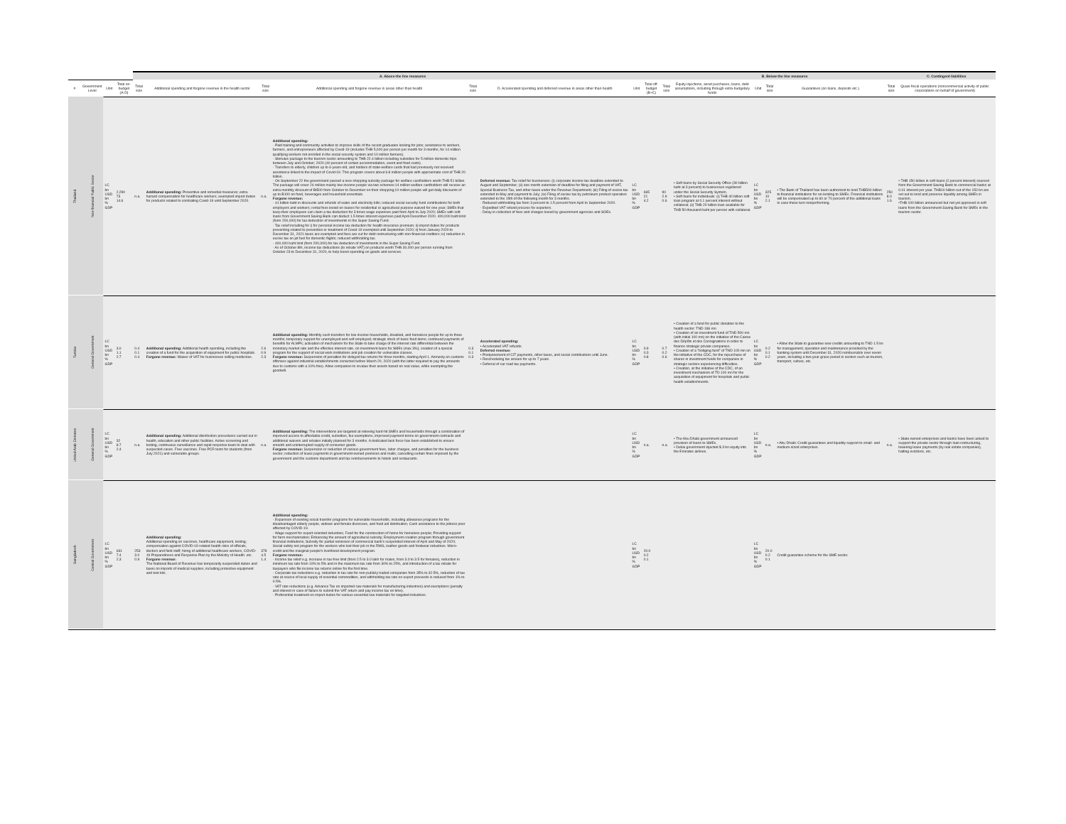| | | | | A. Above-the line measures | | | | | | | | | B. Below the line measures | | | | | C. Contingent liabilities | |
| --- | --- | --- | --- | --- | --- | --- | --- | --- | --- | --- | --- | --- | --- | --- | --- | --- | --- | --- | --- |
| # | Government Level | Unit | Total on-budget (A-D) | Total size | Additional spending and forgone revenue in the health sector | Total size | Additional spending and forgone revenue in areas other than health | Total size | D. Accelerated spending and deferred revenue in areas other than health | Unit | Total off-budget (B+C) | Total size | Equity injections, asset purchases, loans, debt assumptions, including through extra-budgetary funds | Unit | Total size | Guarantees (on loans, deposits etc.) | Total size | Quasi-fiscal operations (noncommercial activity of public corporations on behalf of government) | |
| Thailand | Non-financial Public Sector | LC bn USD bn % GDP | 2,290 73 14.6 | n.a. | Additional spending: Preventive and remedial measures; extra-hazard compensation for healthcare workers; exempted import duties for products related to combating Covid-19 until September 2020. | n.a. | Additional spending: · Paid training and community activities to improve skills of the recent graduates looking for jobs; assistance to workers, farmers, and entrepreneurs affected by Covid-19 (includes THB 5,000 per person per month for 3 months, for 14 million qualifying workers not enrolled in the social security system and 10 million farmers). · Stimulus package to the tourism sector amounting to THB 22.4 billion including subsidies for 5 million domestic trips between July and October; 2020 (40 percent of certain accommodation, event and food costs). · Transfers to elderly, children up to 6-years-old, and holders of state-welfare cards that had previously not received assistance linked to the impact of Covid-19. This program covers about 6.8 million people with approximate cost of THB 20 billion. · On September 22 the government passed a new shopping subsidy package for welfare cardholders worth THB 51 billion. The package will cover 24 million mainly low-income people via two schemes:14 million welfare cardholders will receive an extra monthly discount of Bt500 from October to December on their shopping;10 million people will get daily discounts of up to B100 on food, beverages and household essentials. Forgone revenue: · 41 billion baht in discounts and refunds of water and electricity bills; reduced social security fund contributions for both employers and workers; rental fees levied on leases for residential or agricultural purpose waived for one year; SMEs that keep their employees can claim a tax deduction for 3 times wage expenses paid from April to July 2020; SMEs with soft loans from Government Saving Bank can deduct 1.5 times interest expenses paid April-December 2020. 400,000 baht limit (form 200,000) for tax deduction of investments in the Super Saving Fund. · Tax relief including for i) for personal income tax deduction for health insurance premium; ii) import duties for products preventing related to prevention or treatment of Covid-19 exempted until September 2020; ii) from January 2020 to December 31, 2021 taxes are exempted and fees are cut for debt restructuring with non-financial creditors; iv) reduction in excise tax on jet fuel for domestic flights; reduced withholding tax. · 400,000 baht limit (form 200,000) for tax deduction of investments in the Super Saving Fund. · As of October 8th, income tax deductions (to rebate VAT) on products worth THB 30,000 per person running from October 23 to December 31, 2020, to help boost spending on goods and services. | | Deferred revenue: Tax relief for businesses: (i) corporate income tax deadline extended to August and September; (ii) one month extension of deadline for filing and payment of VAT, Special Business Tax, and other taxes under the Revenue Department; (iii) Filing of excise tax extended to May and payment to July; (iv) Filing of excise tax by petroleum product operators extended to the 15th of the following month for 3 months. · Reduced withholding tax form 3 percent to 1.5 percent from April to September 2020. · Expedited VAT refund process for exporters. · Delay in collection of fees and charges levied by government agencies and SOEs. | LC bn USD bn % GDP | 665 21 4.2 | 90 2.9 0.6 | • Soft loans by Social Security Office (30 billion baht at 3 percent) to businesses registered under the Social Security System. • Soft loans for individuals: (i) THB 40 billion soft loan program at 0.1 percent interest without collateral; (ii) THB 20 billion loan available for THB 50 thousand baht per person with collateral. | LC bn USD bn % GDP | 325 10 2.1 | • The Bank of Thailand has been authorized to lend THB500 billion to financial institutions for on-lending to SMEs. Financial institutions will be compensated up to 60 or 70 percent of the additional loans in case these turn nonperforming. | 250 8.0 1.6 | • THB 150 billion in soft loans (2 percent interest) sourced from the Government Saving Bank to commercial banks at 0.01 interest per year. THB10 billion out of the 150 bn are set out to lend and preserve liquidity among SMEs in tourism. •THB 100 billion announced but not yet approved in soft loans from the Government Saving Bank for SMEs in the tourism sector. | |
| Tunisia | General Government | LC bn USD bn % GDP | 3.0 1.1 2.7 | 0.4 0.1 0.4 | Additional spending: Additional health spending, including the creation of a fund for the acquisition of equipment for public hospitals. Forgone revenue: Waiver of VAT for businesses selling medicines. | 2.6 0.9 2.3 | Additional spending: Monthly cash transfers for low income households, disabled, and homeless people for up to three months; temporary support for unemployed and self-employed; strategic stock of basic food items; continued payments of benefits for ALMPs; activation of mechanism for the State to take charge of the interest rate differential between the monetary market rate and the effective interest rate, on investment loans for SMEs (max 3%); creation of a special program for the support of social work institutions and job creation for vulnerable classes. Forgone revenue: Suspension of penalties for delayed tax returns for three months, starting April 1. Amnesty on customs offenses against industrial establishments convicted before March 20, 2020 (with the latter required to pay the amounts due to customs with a 10% fine). Allow companies to revalue their assets based on real value, while exempting the goodwill. | 0.3 0.1 0.3 | Accelerated spending: • Accelerated VAT refunds. Deferred revenue: • Postponement of CIT payments, other taxes, and social contributions until June. • Rescheduling tax arrears for up to 7 years. • Deferral of car road tax payments. | LC bn USD bn % GDP | 0.9 0.3 0.8 | 0.7 0.2 0.6 | • Creation of a fund for public donation to the health sector: TND 186 mn • Creation of an investment fund of TND 500 mn (with initial 100 mn) on the initiative of the Caisse des Dépôts et des Consignations in order to finance strategic private companies. • Creation of a "bridging fund" of TND 100 mn on the initiative of the CDC, for the repurchase of shares in investment funds for companies in strategic sectors experiencing difficulties. • Creation, at the initiative of the CDC, of an investment mechanism of TD 100 mn for the acquisition of equipment for hospitals and public health establishments. | LC bn USD bn % GDP | 0.2 0.1 0.2 | • Allow the State to guarantee new credits amounting to TND 1.5 bn for management, operation and maintenance provided by the banking system until December 31, 2020 reimbursable over seven years, including a two-year grace period in sectors such as tourism, transport, culture, etc. | | | |
| United Arab Emirates | General Government | LC bn USD bn % GDP | 32 8.7 2.4 | n.a. | Additional spending: Additional disinfection procedures carried out in health, education and other public facilities. Active screening and testing, continuous surveillance and rapid response team to deal with suspected cases. Free vaccines. Free PCR tests for students (from July 2021) and vulnerable groups. | n.a. | Additional spending: The interventions are targeted at relieving hard-hit SMEs and households through a combination of improved access to affordable credit, subsidies, fee exemptions, improved payment terms on government contracts and additional waivers and rebates initially planned for 3 months. A dedicated task force has been established to ensure smooth and uninterrupted supply of consumer goods. Forgone revenue: Suspension or reduction of various government fees, labor charges, and penalties for the business sector; reduction of lease payments in government-owned premises and malls; cancelling certain fines imposed by the government and the customs department and tax reimbursements to hotels and restaurants. | | | LC bn USD bn % GDP | n.a. | n.a. | • The Abu Dhabi government announced provision of loans to SMEs. • Dubai government injected $ 3 bn equity into the Emirates airlines. | LC bn USD bn % GDP | n.a. | • Abu Dhabi: Credit guarantees and liquidity support to small- and medium-sized enterprises. | n.a. | • State-owned enterprises and banks have been asked to support the private sector through loan restructuring, lowering lease payments (by real estate companies), halting evictions, etc. | |
| Bangladesh | Central Government | LC bn USD bn % GDP | 631 7.4 2.3 | 253 3.0 0.9 | Additional spending: Additional spending on vaccines, healthcare equipment, testing; compensation against COVID-19 related health risks of officials, doctors and field staff; hiring of additional healthcare workers, COVID-19 Preparedness and Response Plan by the Ministry of Health. etc. Forgone revenue: The National Board of Revenue has temporarily suspended duties and taxes on imports of medical supplies, including protective equipment and test kits. | 378 4.5 1.4 | Additional spending: · Expansion of existing social transfer programs for vulnerable households, including allowance programs for the disadvantaged elderly people, widows and female divorcees, and food aid distribution; Cash assistance to the jobless poor affected by COVID-19. · Wage support for export-oriented industries; Fund for the construction of home for homeless people; Providing support for farm mechanization; Enhancing the amount of agricultural subsidy; Employment creation program through government financial institutions; Subsidy for partial remission of commercial bank's suspended interest of April and May of 2020; Social safety net program for the workers who lost their job in the RMG, leather goods and footwear industries. Micro-credit and the marginal people's livelihood development program. Forgone revenue: · Income tax relief e.g. increase in tax-free limit (from 2.5 to 3.0 lakh for males, from 3.0 to 3.5 for females), reduction in minimum tax rate from 10% to 5% and in the maximum tax rate from 30% to 25%, and introduction of a tax rebate for taxpayers who file income tax returns online for the first time. · Corporate tax reductions e.g. reduction in tax rate for non-publicly traded companies from 35% to 32.5%, reduction of tax rate at source of local supply of essential commodities, and withholding tax rate on export proceeds is reduced from 1% to 0.5%. · VAT rate reductions (e.g. Advance Tax on imported raw materials for manufacturing industries) and exemptions (penalty and interest in case of failure to submit the VAT return and pay income tax on time). · Preferential treatment on import duties for various essential raw materials for targeted industries. | | | LC bn USD bn % GDP | 20.0 0.2 0.1 | | | LC bn USD bn % GDP | 20.0 0.2 0.1 | Credit guarantee scheme for the SME sector. | | | |